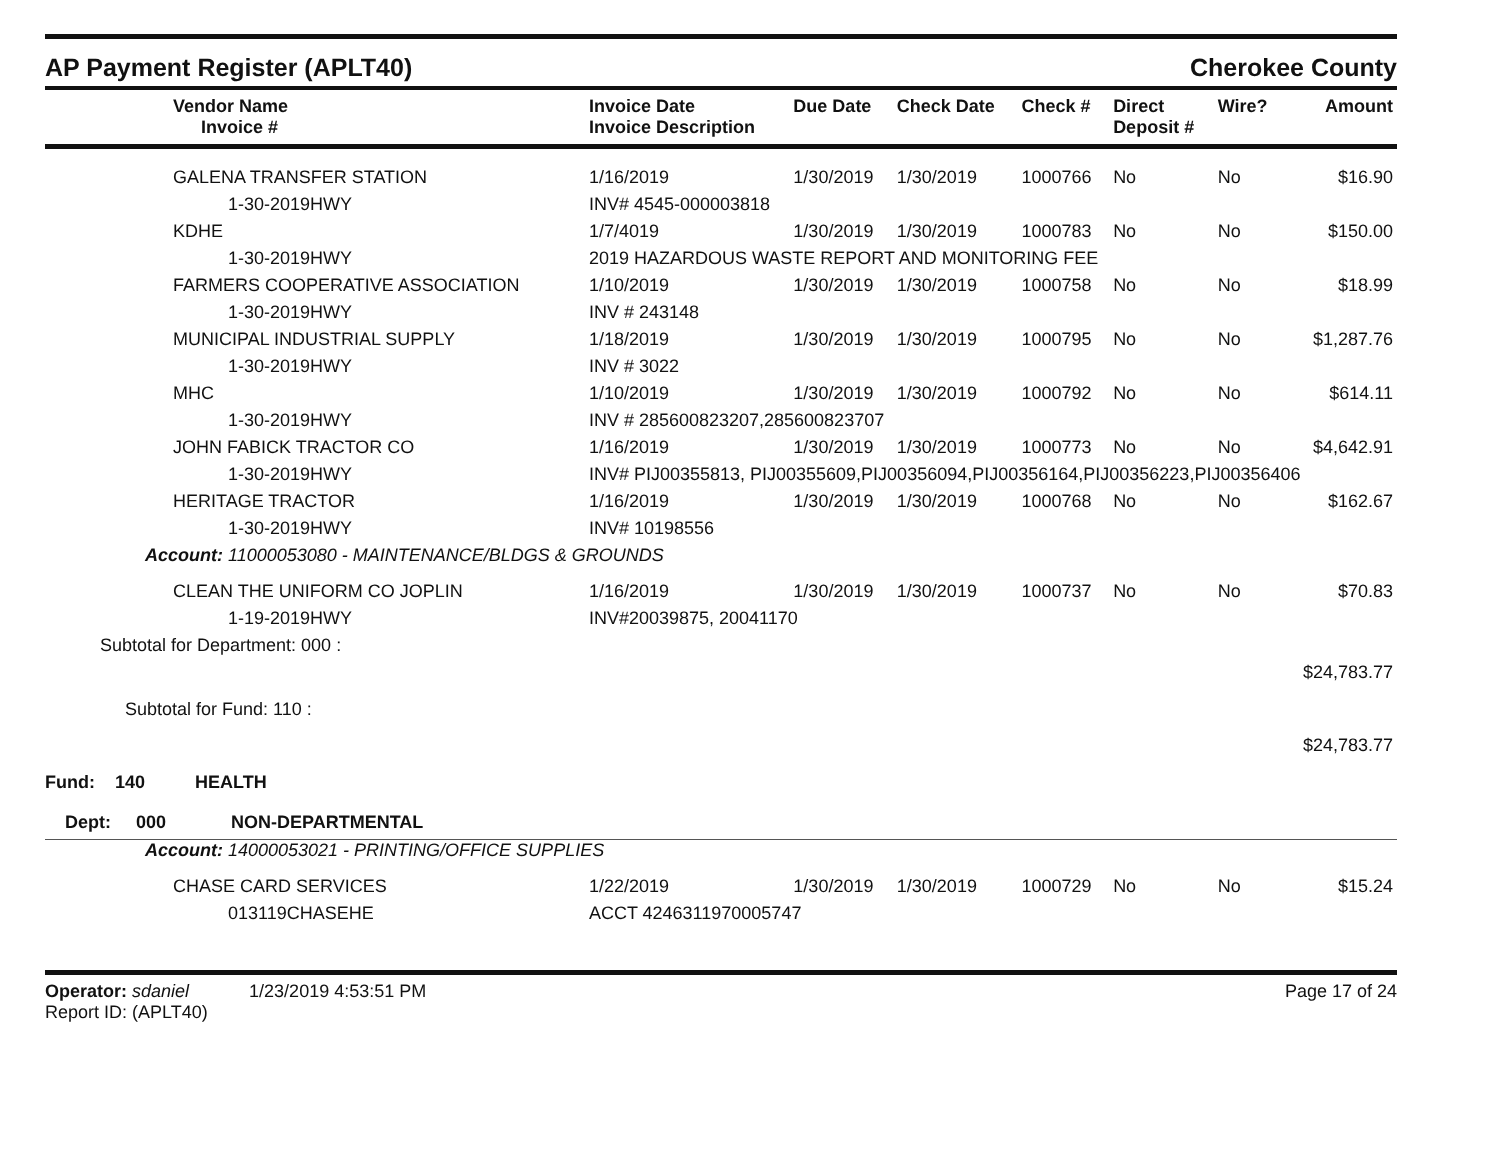AP Payment Register (APLT40) Cherokee County
| Vendor Name Invoice # | Invoice Date Invoice Description | Due Date | Check Date | Check # | Direct Deposit # | Wire? | Amount |
| --- | --- | --- | --- | --- | --- | --- | --- |
| GALENA TRANSFER STATION | 1/16/2019 | 1/30/2019 | 1/30/2019 | 1000766 | No | No | $16.90 |
| 1-30-2019HWY | INV# 4545-000003818 | | | | | | |
| KDHE | 1/7/4019 | 1/30/2019 | 1/30/2019 | 1000783 | No | No | $150.00 |
| 1-30-2019HWY | 2019 HAZARDOUS WASTE REPORT AND MONITORING FEE | | | | | | |
| FARMERS COOPERATIVE ASSOCIATION | 1/10/2019 | 1/30/2019 | 1/30/2019 | 1000758 | No | No | $18.99 |
| 1-30-2019HWY | INV # 243148 | | | | | | |
| MUNICIPAL INDUSTRIAL SUPPLY | 1/18/2019 | 1/30/2019 | 1/30/2019 | 1000795 | No | No | $1,287.76 |
| 1-30-2019HWY | INV # 3022 | | | | | | |
| MHC | 1/10/2019 | 1/30/2019 | 1/30/2019 | 1000792 | No | No | $614.11 |
| 1-30-2019HWY | INV # 285600823207,285600823707 | | | | | | |
| JOHN FABICK TRACTOR CO | 1/16/2019 | 1/30/2019 | 1/30/2019 | 1000773 | No | No | $4,642.91 |
| 1-30-2019HWY | INV# PIJ00355813, PIJ00355609,PIJ00356094,PIJ00356164,PIJ00356223,PIJ00356406 | | | | | | |
| HERITAGE TRACTOR | 1/16/2019 | 1/30/2019 | 1/30/2019 | 1000768 | No | No | $162.67 |
| 1-30-2019HWY | INV# 10198556 | | | | | | |
| Account: 11000053080 - MAINTENANCE/BLDGS & GROUNDS | | | | | | | |
| CLEAN THE UNIFORM CO JOPLIN | 1/16/2019 | 1/30/2019 | 1/30/2019 | 1000737 | No | No | $70.83 |
| 1-19-2019HWY | INV#20039875, 20041170 | | | | | | |
| Subtotal for Department: 000 : | | | | | | | |
| | | | | | | | $24,783.77 |
| Subtotal for Fund: 110 : | | | | | | | |
| | | | | | | | $24,783.77 |
| Fund: 140 HEALTH | | | | | | | |
| Dept: 000 NON-DEPARTMENTAL | | | | | | | |
| Account: 14000053021 - PRINTING/OFFICE SUPPLIES | | | | | | | |
| CHASE CARD SERVICES | 1/22/2019 | 1/30/2019 | 1/30/2019 | 1000729 | No | No | $15.24 |
| 013119CHASEHE | ACCT 4246311970005747 | | | | | | |
Operator: sdaniel 1/23/2019 4:53:51 PM
Report ID: (APLT40) Page 17 of 24